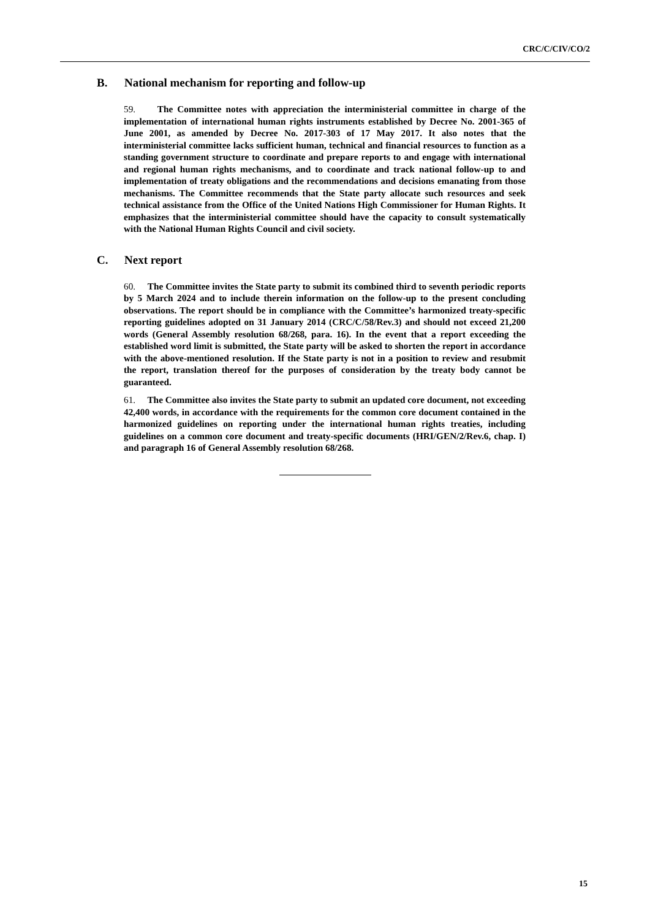CRC/C/CIV/CO/2
B. National mechanism for reporting and follow-up
59. The Committee notes with appreciation the interministerial committee in charge of the implementation of international human rights instruments established by Decree No. 2001-365 of June 2001, as amended by Decree No. 2017-303 of 17 May 2017. It also notes that the interministerial committee lacks sufficient human, technical and financial resources to function as a standing government structure to coordinate and prepare reports to and engage with international and regional human rights mechanisms, and to coordinate and track national follow-up to and implementation of treaty obligations and the recommendations and decisions emanating from those mechanisms. The Committee recommends that the State party allocate such resources and seek technical assistance from the Office of the United Nations High Commissioner for Human Rights. It emphasizes that the interministerial committee should have the capacity to consult systematically with the National Human Rights Council and civil society.
C. Next report
60. The Committee invites the State party to submit its combined third to seventh periodic reports by 5 March 2024 and to include therein information on the follow-up to the present concluding observations. The report should be in compliance with the Committee’s harmonized treaty-specific reporting guidelines adopted on 31 January 2014 (CRC/C/58/Rev.3) and should not exceed 21,200 words (General Assembly resolution 68/268, para. 16). In the event that a report exceeding the established word limit is submitted, the State party will be asked to shorten the report in accordance with the above-mentioned resolution. If the State party is not in a position to review and resubmit the report, translation thereof for the purposes of consideration by the treaty body cannot be guaranteed.
61. The Committee also invites the State party to submit an updated core document, not exceeding 42,400 words, in accordance with the requirements for the common core document contained in the harmonized guidelines on reporting under the international human rights treaties, including guidelines on a common core document and treaty-specific documents (HRI/GEN/2/Rev.6, chap. I) and paragraph 16 of General Assembly resolution 68/268.
15